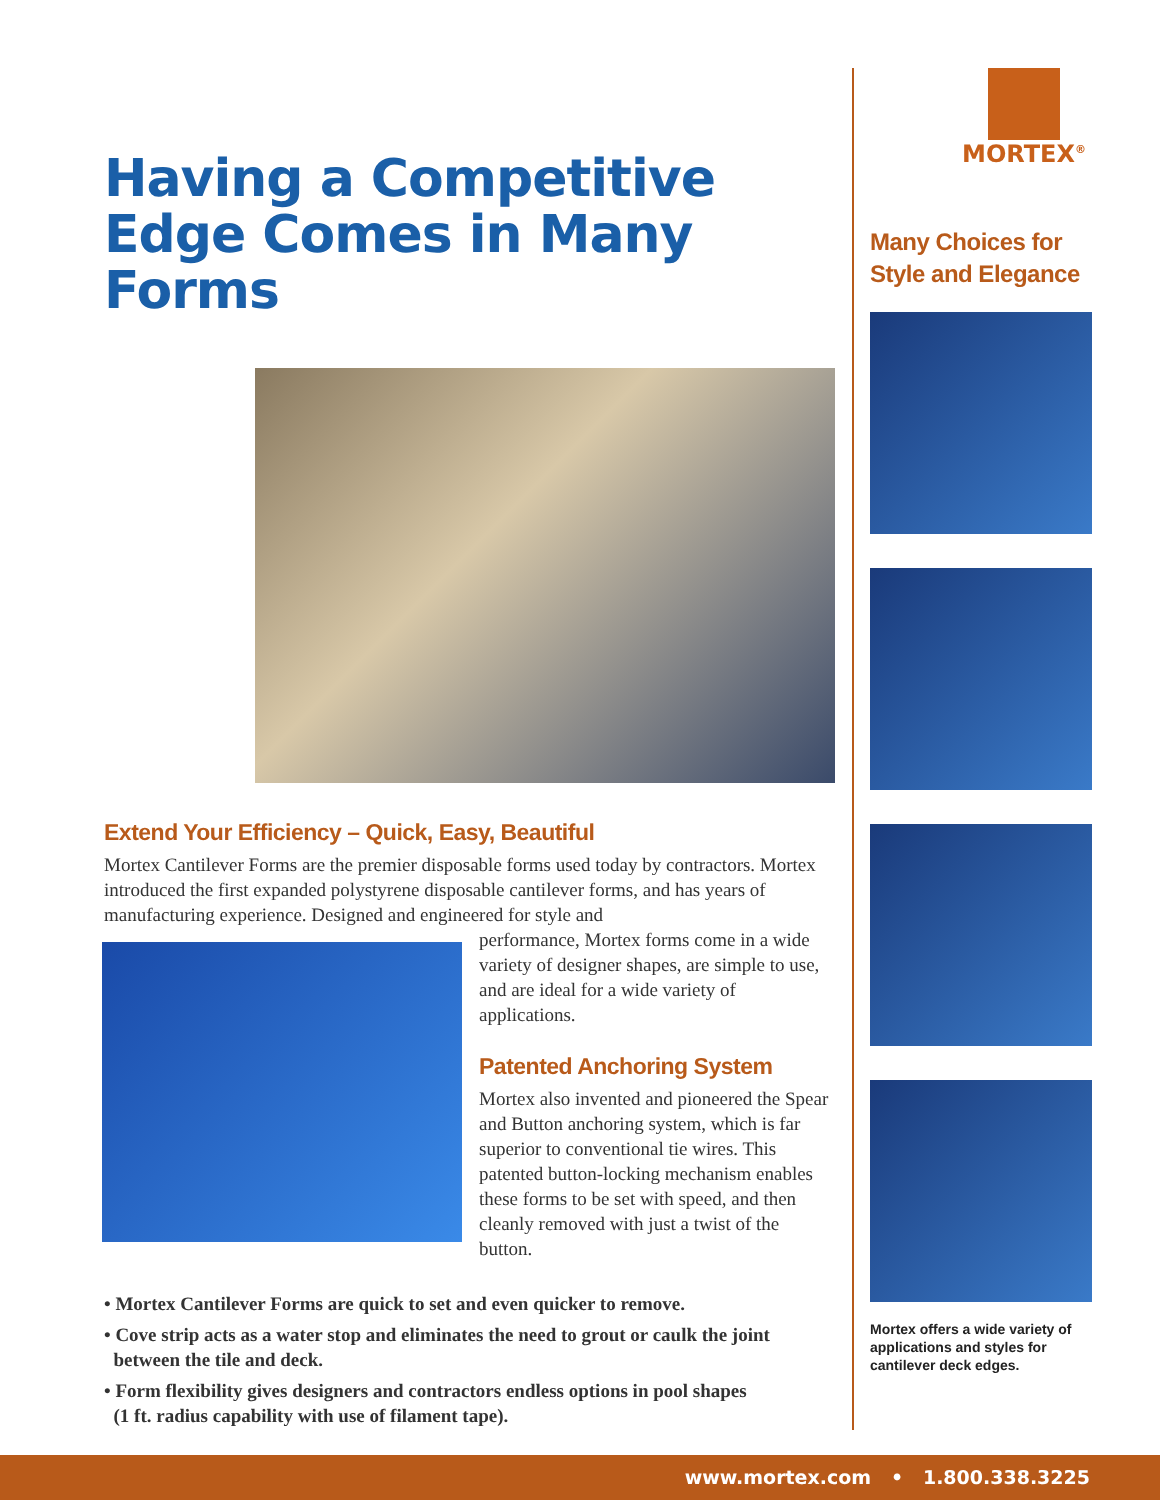Having a Competitive Edge Comes in Many Forms
Extend Your Efficiency – Quick, Easy, Beautiful
Mortex Cantilever Forms are the premier disposable forms used today by contractors. Mortex introduced the first expanded polystyrene disposable cantilever forms, and has years of manufacturing experience. Designed and engineered for style and
performance, Mortex forms come in a wide variety of designer shapes, are simple to use, and are ideal for a wide variety of applications.
Patented Anchoring System
Mortex also invented and pioneered the Spear and Button anchoring system, which is far superior to conventional tie wires. This patented button-locking mechanism enables these forms to be set with speed, and then cleanly removed with just a twist of the button.
• Mortex Cantilever Forms are quick to set and even quicker to remove.
• Cove strip acts as a water stop and eliminates the need to grout or caulk the joint
between the tile and deck.
• Form flexibility gives designers and contractors endless options in pool shapes
(1 ft. radius capability with use of filament tape).
MORTEX<sup>®</sup>
Many Choices for Style and Elegance
Mortex offers a wide variety of applications and styles for cantilever deck edges.
www.mortex.com • 1.800.338.3225